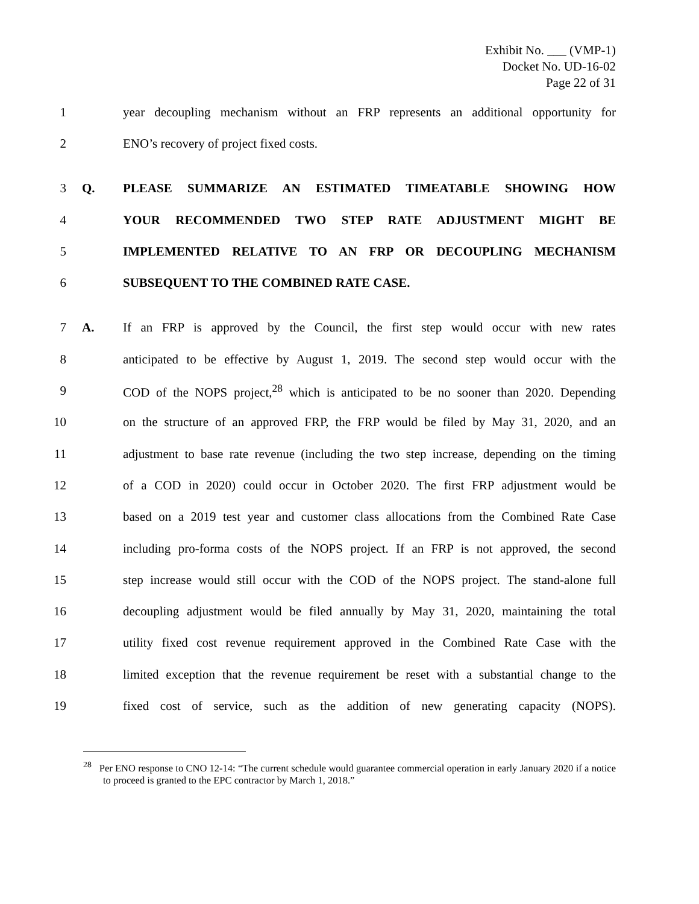Exhibit No. ___ (VMP-1)
Docket No. UD-16-02
Page 22 of 31
1 year decoupling mechanism without an FRP represents an additional opportunity for
2 ENO’s recovery of project fixed costs.
3 Q. PLEASE SUMMARIZE AN ESTIMATED TIMEATABLE SHOWING HOW
4 YOUR RECOMMENDED TWO STEP RATE ADJUSTMENT MIGHT BE
5 IMPLEMENTED RELATIVE TO AN FRP OR DECOUPLING MECHANISM
6 SUBSEQUENT TO THE COMBINED RATE CASE.
7 A. If an FRP is approved by the Council, the first step would occur with new rates
8 anticipated to be effective by August 1, 2019. The second step would occur with the
9 COD of the NOPS project,<sup>28</sup> which is anticipated to be no sooner than 2020. Depending
10 on the structure of an approved FRP, the FRP would be filed by May 31, 2020, and an
11 adjustment to base rate revenue (including the two step increase, depending on the timing
12 of a COD in 2020) could occur in October 2020. The first FRP adjustment would be
13 based on a 2019 test year and customer class allocations from the Combined Rate Case
14 including pro-forma costs of the NOPS project. If an FRP is not approved, the second
15 step increase would still occur with the COD of the NOPS project. The stand-alone full
16 decoupling adjustment would be filed annually by May 31, 2020, maintaining the total
17 utility fixed cost revenue requirement approved in the Combined Rate Case with the
18 limited exception that the revenue requirement be reset with a substantial change to the
19 fixed cost of service, such as the addition of new generating capacity (NOPS).
<sup>28</sup> Per ENO response to CNO 12-14: “The current schedule would guarantee commercial operation in early January 2020 if a notice to proceed is granted to the EPC contractor by March 1, 2018.”